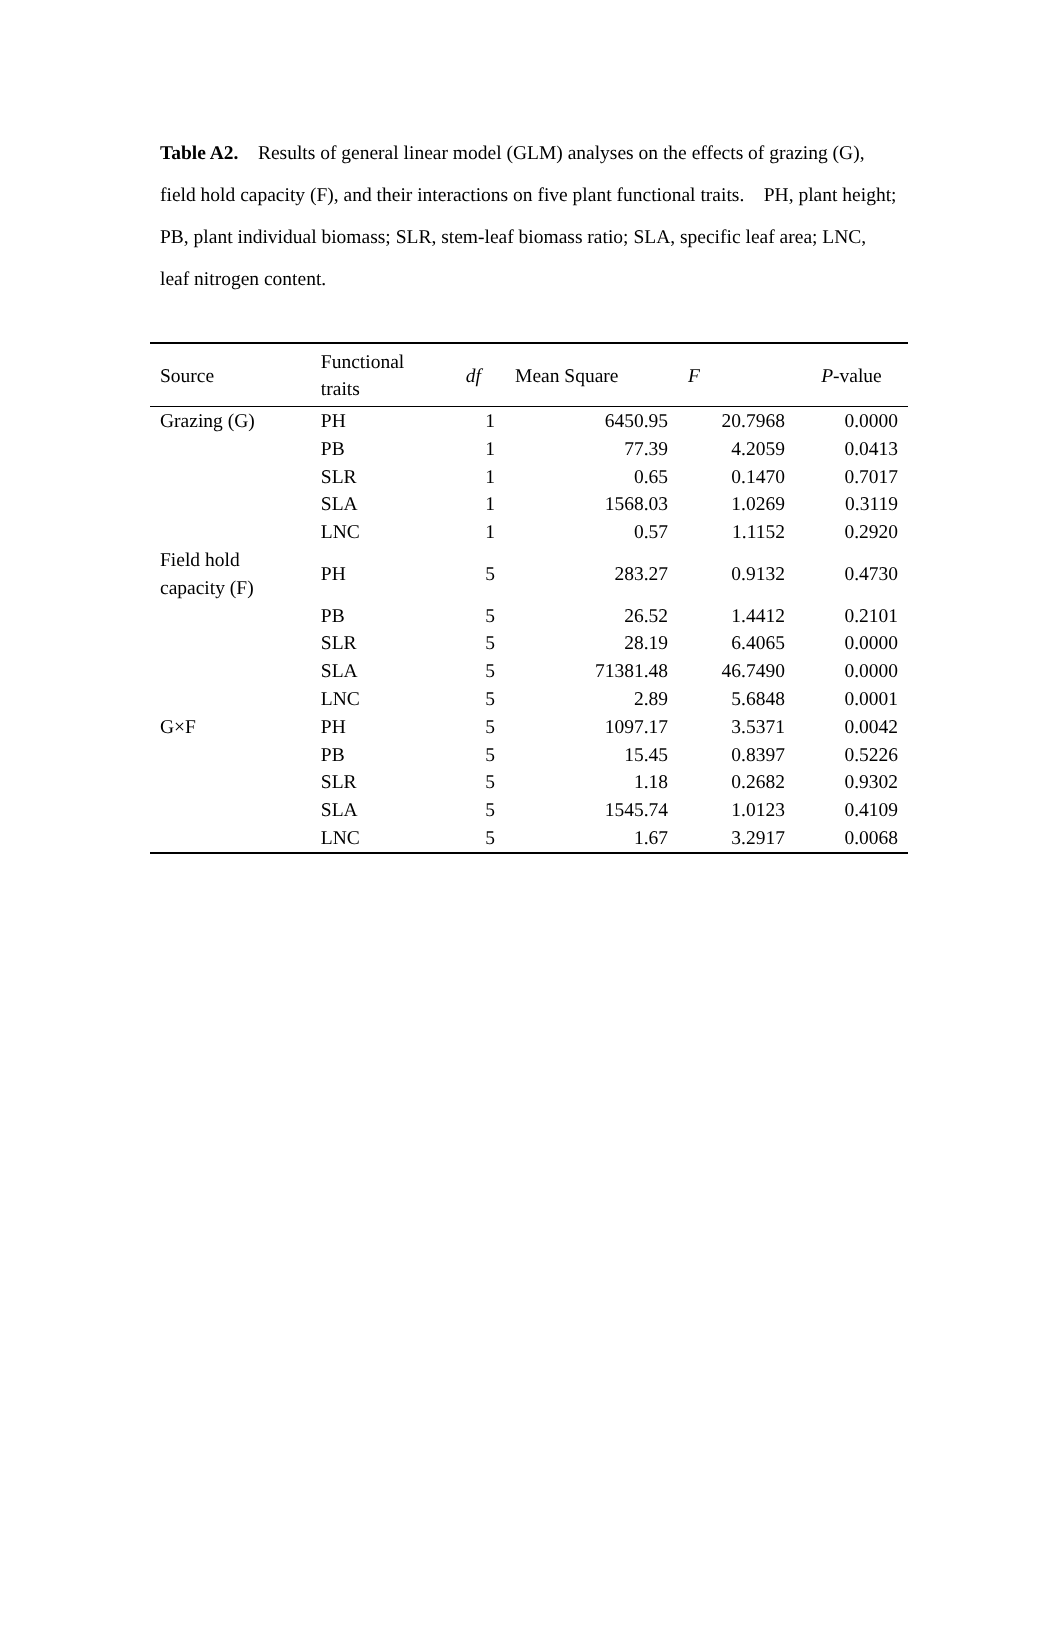Table A2. Results of general linear model (GLM) analyses on the effects of grazing (G), field hold capacity (F), and their interactions on five plant functional traits. PH, plant height; PB, plant individual biomass; SLR, stem-leaf biomass ratio; SLA, specific leaf area; LNC, leaf nitrogen content.
| Source | Functional traits | df | Mean Square | F | P -value |
| --- | --- | --- | --- | --- | --- |
| Grazing (G) | PH | 1 | 6450.95 | 20.7968 | 0.0000 |
| | PB | 1 | 77.39 | 4.2059 | 0.0413 |
| | SLR | 1 | 0.65 | 0.1470 | 0.7017 |
| | SLA | 1 | 1568.03 | 1.0269 | 0.3119 |
| | LNC | 1 | 0.57 | 1.1152 | 0.2920 |
| Field hold capacity (F) | PH | 5 | 283.27 | 0.9132 | 0.4730 |
| | PB | 5 | 26.52 | 1.4412 | 0.2101 |
| | SLR | 5 | 28.19 | 6.4065 | 0.0000 |
| | SLA | 5 | 71381.48 | 46.7490 | 0.0000 |
| | LNC | 5 | 2.89 | 5.6848 | 0.0001 |
| G×F | PH | 5 | 1097.17 | 3.5371 | 0.0042 |
| | PB | 5 | 15.45 | 0.8397 | 0.5226 |
| | SLR | 5 | 1.18 | 0.2682 | 0.9302 |
| | SLA | 5 | 1545.74 | 1.0123 | 0.4109 |
| | LNC | 5 | 1.67 | 3.2917 | 0.0068 |